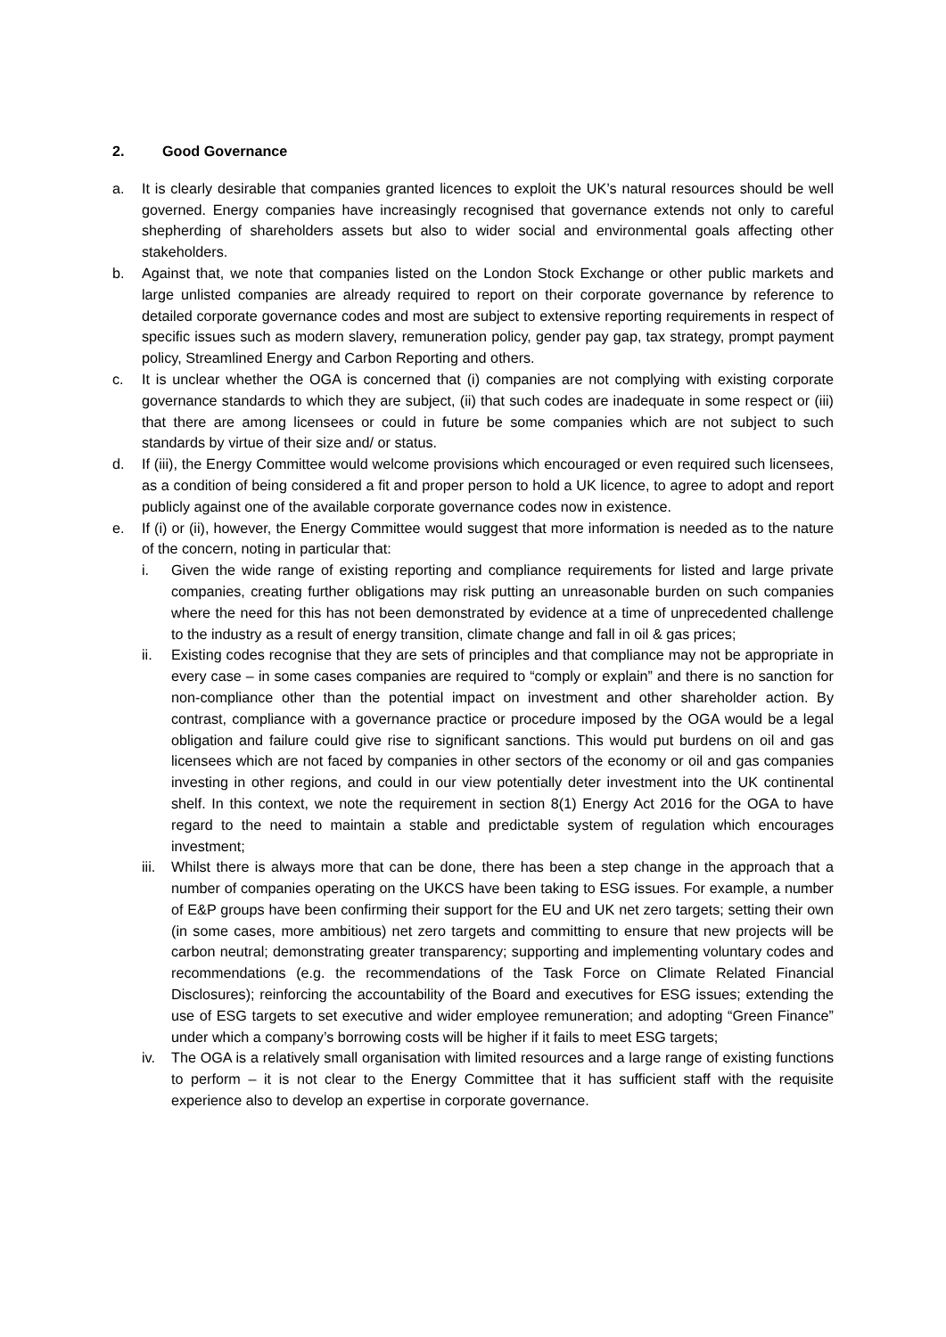2. Good Governance
a. It is clearly desirable that companies granted licences to exploit the UK’s natural resources should be well governed. Energy companies have increasingly recognised that governance extends not only to careful shepherding of shareholders assets but also to wider social and environmental goals affecting other stakeholders.
b. Against that, we note that companies listed on the London Stock Exchange or other public markets and large unlisted companies are already required to report on their corporate governance by reference to detailed corporate governance codes and most are subject to extensive reporting requirements in respect of specific issues such as modern slavery, remuneration policy, gender pay gap, tax strategy, prompt payment policy, Streamlined Energy and Carbon Reporting and others.
c. It is unclear whether the OGA is concerned that (i) companies are not complying with existing corporate governance standards to which they are subject, (ii) that such codes are inadequate in some respect or (iii) that there are among licensees or could in future be some companies which are not subject to such standards by virtue of their size and/ or status.
d. If (iii), the Energy Committee would welcome provisions which encouraged or even required such licensees, as a condition of being considered a fit and proper person to hold a UK licence, to agree to adopt and report publicly against one of the available corporate governance codes now in existence.
e. If (i) or (ii), however, the Energy Committee would suggest that more information is needed as to the nature of the concern, noting in particular that:
i. Given the wide range of existing reporting and compliance requirements for listed and large private companies, creating further obligations may risk putting an unreasonable burden on such companies where the need for this has not been demonstrated by evidence at a time of unprecedented challenge to the industry as a result of energy transition, climate change and fall in oil & gas prices;
ii. Existing codes recognise that they are sets of principles and that compliance may not be appropriate in every case – in some cases companies are required to “comply or explain” and there is no sanction for non-compliance other than the potential impact on investment and other shareholder action. By contrast, compliance with a governance practice or procedure imposed by the OGA would be a legal obligation and failure could give rise to significant sanctions. This would put burdens on oil and gas licensees which are not faced by companies in other sectors of the economy or oil and gas companies investing in other regions, and could in our view potentially deter investment into the UK continental shelf. In this context, we note the requirement in section 8(1) Energy Act 2016 for the OGA to have regard to the need to maintain a stable and predictable system of regulation which encourages investment;
iii. Whilst there is always more that can be done, there has been a step change in the approach that a number of companies operating on the UKCS have been taking to ESG issues. For example, a number of E&P groups have been confirming their support for the EU and UK net zero targets; setting their own (in some cases, more ambitious) net zero targets and committing to ensure that new projects will be carbon neutral; demonstrating greater transparency; supporting and implementing voluntary codes and recommendations (e.g. the recommendations of the Task Force on Climate Related Financial Disclosures); reinforcing the accountability of the Board and executives for ESG issues; extending the use of ESG targets to set executive and wider employee remuneration; and adopting “Green Finance” under which a company’s borrowing costs will be higher if it fails to meet ESG targets;
iv. The OGA is a relatively small organisation with limited resources and a large range of existing functions to perform – it is not clear to the Energy Committee that it has sufficient staff with the requisite experience also to develop an expertise in corporate governance.